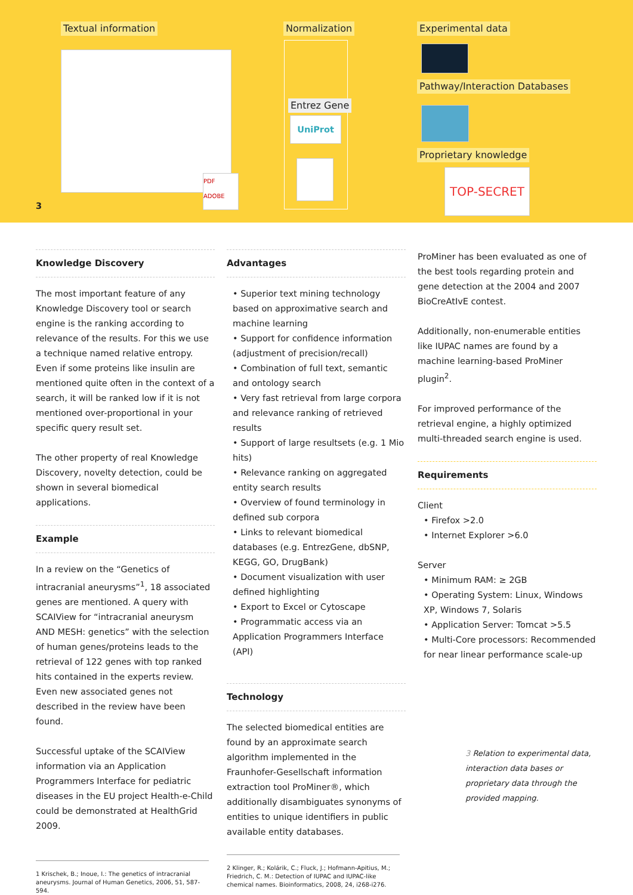Textual information
PDF ADOBE
Normalization
Entrez Gene
UniProt
Experimental data
Pathway/Interaction Databases
Proprietary knowledge
TOP-SECRET
3
Knowledge Discovery
The most important feature of any Knowledge Discovery tool or search engine is the ranking according to relevance of the results. For this we use a technique named relative entropy. Even if some proteins like insulin are mentioned quite often in the context of a search, it will be ranked low if it is not mentioned over-proportional in your specific query result set.
The other property of real Knowledge Discovery, novelty detection, could be shown in several biomedical applications.
Example
In a review on the “Genetics of intracranial aneurysms”<sup>1</sup>, 18 associated genes are mentioned. A query with SCAIView for “intracranial aneurysm AND MESH: genetics” with the selection of human genes/proteins leads to the retrieval of 122 genes with top ranked hits contained in the experts review. Even new associated genes not described in the review have been found.
Successful uptake of the SCAIView information via an Application Programmers Interface for pediatric diseases in the EU project Health-e-Child could be demonstrated at HealthGrid 2009.
1 Krischek, B.; Inoue, I.: The genetics of intracranial aneurysms. Journal of Human Genetics, 2006, 51, 587-594.
Advantages
• Superior text mining technology based on approximative search and machine learning
• Support for confidence information (adjustment of precision/recall)
• Combination of full text, semantic and ontology search
• Very fast retrieval from large corpora and relevance ranking of retrieved results
• Support of large resultsets (e.g. 1 Mio hits)
• Relevance ranking on aggregated entity search results
• Overview of found terminology in defined sub corpora
• Links to relevant biomedical databases (e.g. EntrezGene, dbSNP, KEGG, GO, DrugBank)
• Document visualization with user defined highlighting
• Export to Excel or Cytoscape
• Programmatic access via an Application Programmers Interface (API)
Technology
The selected biomedical entities are found by an approximate search algorithm implemented in the Fraunhofer-Gesellschaft information extraction tool ProMiner®, which additionally disambiguates synonyms of entities to unique identifiers in public available entity databases.
2 Klinger, R.; Kolárik, C.; Fluck, J.; Hofmann-Apitius, M.; Friedrich, C. M.: Detection of IUPAC and IUPAC-like chemical names. Bioinformatics, 2008, 24, i268-i276.
ProMiner has been evaluated as one of the best tools regarding protein and gene detection at the 2004 and 2007 BioCreAtIvE contest.
Additionally, non-enumerable entities like IUPAC names are found by a machine learning-based ProMiner plugin<sup>2</sup>.
For improved performance of the retrieval engine, a highly optimized multi-threaded search engine is used.
Requirements
Client
• Firefox >2.0
• Internet Explorer >6.0
Server
• Minimum RAM: ≥ 2GB
• Operating System: Linux, Windows XP, Windows 7, Solaris
• Application Server: Tomcat >5.5
• Multi-Core processors: Recommended for near linear performance scale-up
3 Relation to experimental data, interaction data bases or proprietary data through the provided mapping.